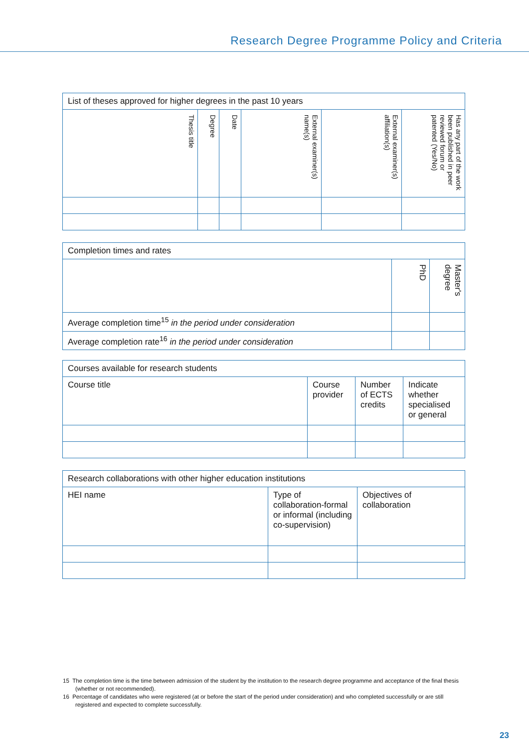Research Degree Programme Policy and Criteria
| List of theses approved for higher degrees in the past 10 years | | | | | |
| --- | --- | --- | --- | --- | --- |
| Thesis title | Degree | Date | External examiner(s) name(s) | External examiner(s) affiliation(s) | Has any part of the work been published in peer reviewed forum or patented (Yes/No) |
| Completion times and rates | | |
| --- | --- | --- |
| | PhD | Master's degree |
| Average completion time<sup>15</sup> in the period under consideration | | |
| Average completion rate<sup>16</sup> in the period under consideration | | |
| Courses available for research students | | | |
| --- | --- | --- | --- |
| Course title | Course provider | Number of ECTS credits | Indicate whether specialised or general |
| Research collaborations with other higher education institutions | | |
| --- | --- | --- |
| HEI name | Type of collaboration-formal or informal (including co-supervision) | Objectives of collaboration |
15 The completion time is the time between admission of the student by the institution to the research degree programme and acceptance of the final thesis (whether or not recommended).
16 Percentage of candidates who were registered (at or before the start of the period under consideration) and who completed successfully or are still registered and expected to complete successfully.
23